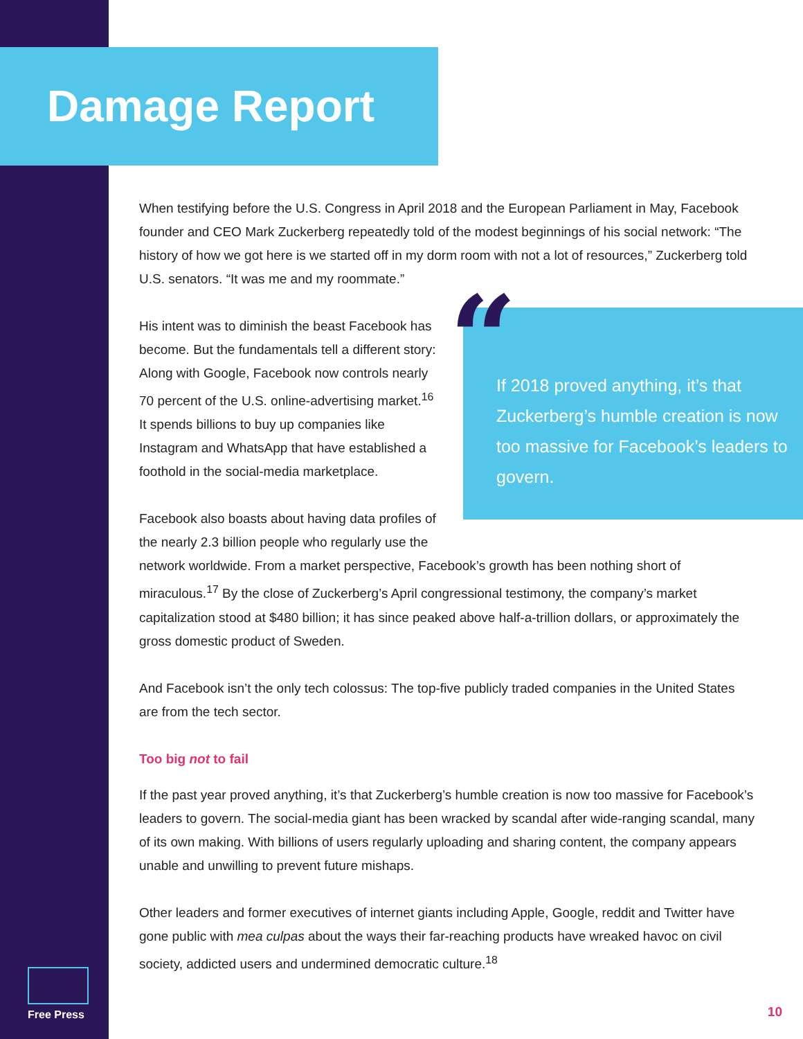Damage Report
When testifying before the U.S. Congress in April 2018 and the European Parliament in May, Facebook founder and CEO Mark Zuckerberg repeatedly told of the modest beginnings of his social network: “The history of how we got here is we started off in my dorm room with not a lot of resources,” Zuckerberg told U.S. senators. “It was me and my roommate.”
“If 2018 proved anything, it’s that Zuckerberg’s humble creation is now too massive for Facebook’s leaders to govern.
His intent was to diminish the beast Facebook has become. But the fundamentals tell a different story: Along with Google, Facebook now controls nearly 70 percent of the U.S. online-advertising market.<sup>16</sup> It spends billions to buy up companies like Instagram and WhatsApp that have established a foothold in the social-media marketplace.
Facebook also boasts about having data profiles of the nearly 2.3 billion people who regularly use the network worldwide. From a market perspective, Facebook’s growth has been nothing short of miraculous.<sup>17</sup> By the close of Zuckerberg’s April congressional testimony, the company’s market capitalization stood at $480 billion; it has since peaked above half-a-trillion dollars, or approximately the gross domestic product of Sweden.
And Facebook isn’t the only tech colossus: The top-five publicly traded companies in the United States are from the tech sector.
Too big not to fail
If the past year proved anything, it’s that Zuckerberg’s humble creation is now too massive for Facebook’s leaders to govern. The social-media giant has been wracked by scandal after wide-ranging scandal, many of its own making. With billions of users regularly uploading and sharing content, the company appears unable and unwilling to prevent future mishaps.
Other leaders and former executives of internet giants including Apple, Google, reddit and Twitter have gone public with mea culpas about the ways their far-reaching products have wreaked havoc on civil society, addicted users and undermined democratic culture.<sup>18</sup>
Free Press
10